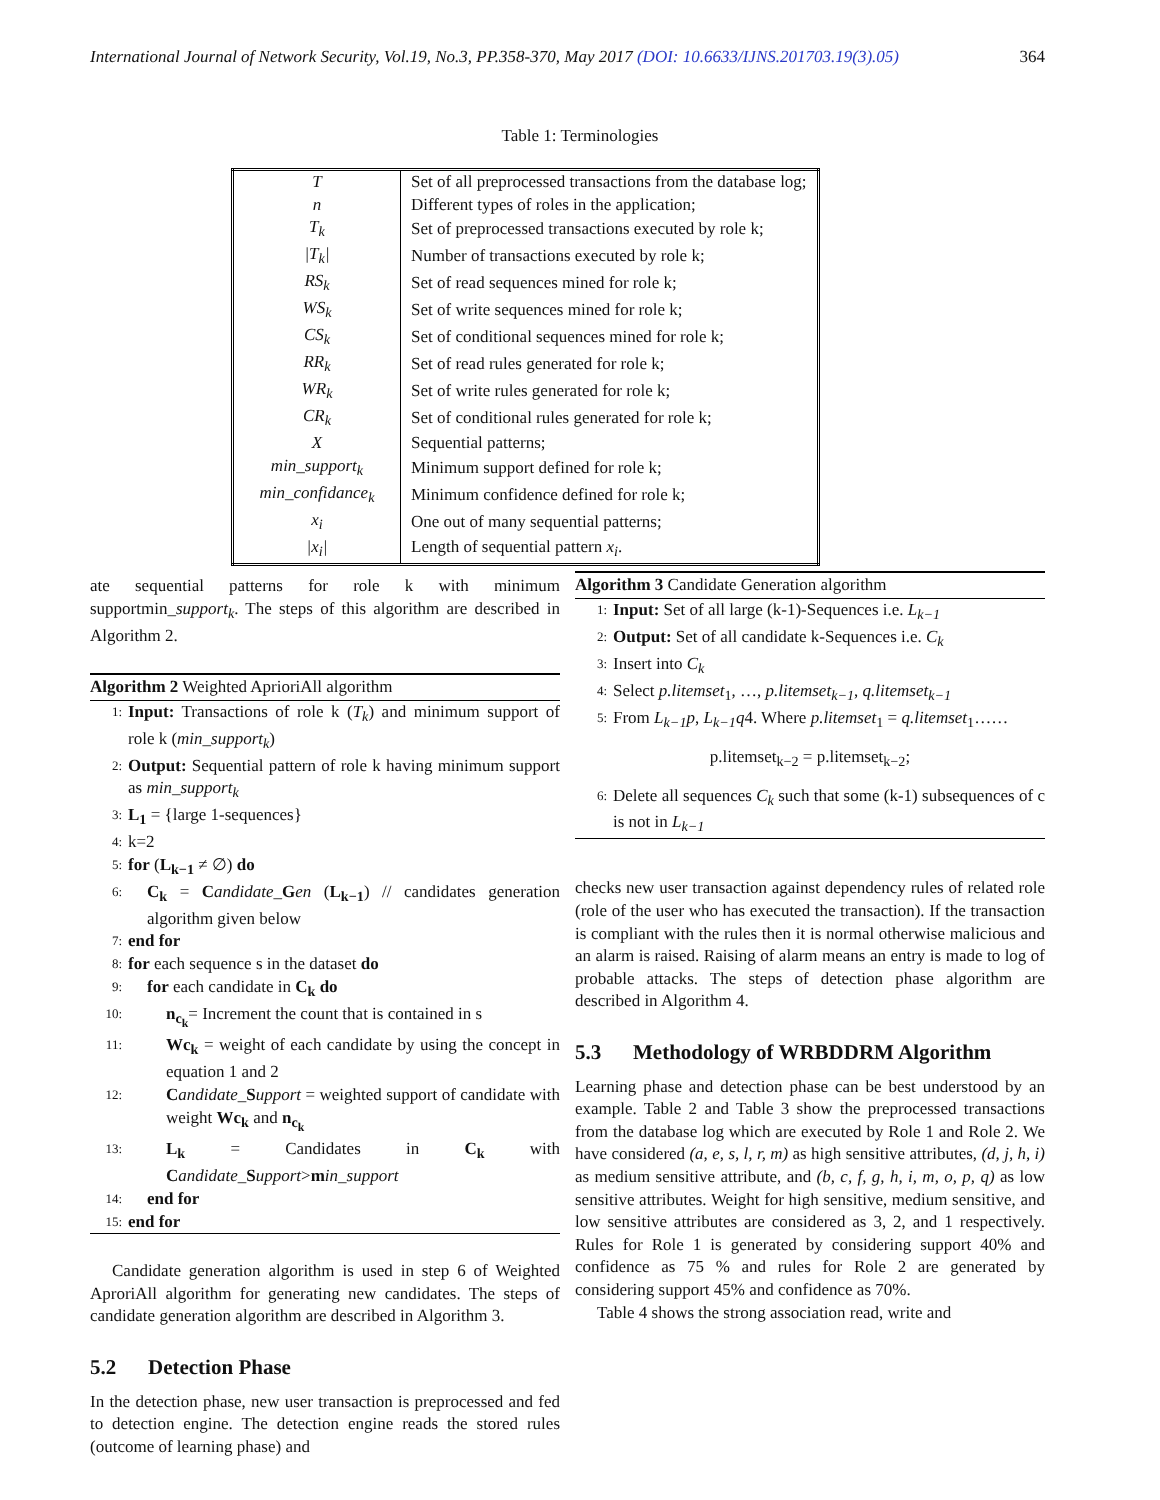International Journal of Network Security, Vol.19, No.3, PP.358-370, May 2017 (DOI: 10.6633/IJNS.201703.19(3).05) 364
Table 1: Terminologies
| T | Set of all preprocessed transactions from the database log; |
| n | Different types of roles in the application; |
| T<sub>k</sub> | Set of preprocessed transactions executed by role k; |
| /T<sub>k</sub>/ | Number of transactions executed by role k; |
| RS<sub>k</sub> | Set of read sequences mined for role k; |
| WS<sub>k</sub> | Set of write sequences mined for role k; |
| CS<sub>k</sub> | Set of conditional sequences mined for role k; |
| RR<sub>k</sub> | Set of read rules generated for role k; |
| WR<sub>k</sub> | Set of write rules generated for role k; |
| CR<sub>k</sub> | Set of conditional rules generated for role k; |
| X | Sequential patterns; |
| min_support<sub>k</sub> | Minimum support defined for role k; |
| min_confidance<sub>k</sub> | Minimum confidence defined for role k; |
| x<sub>i</sub> | One out of many sequential patterns; |
| /x<sub>i</sub>/ | Length of sequential pattern x<sub>i</sub> . |
ate sequential patterns for role k with minimum supportmin_support<sub>k</sub>. The steps of this algorithm are described in Algorithm 2.
Algorithm 2 Weighted AprioriAll algorithm
1: Input: Transactions of role k (T<sub>k</sub>) and minimum support of role k (min_support<sub>k</sub>)
2: Output: Sequential pattern of role k having minimum support as min_support<sub>k</sub>
3: L<sub>1</sub> = {large 1-sequences}
4: k=2
5: for (L<sub>k−1</sub> ≠ ∅) do
6: C<sub>k</sub> = Candidate_Gen (L<sub>k−1</sub>) // candidates generation algorithm given below
7: end for
8: for each sequence s in the dataset do
9: for each candidate in C<sub>k</sub> do
10: n<sub>c<sub>k</sub></sub>= Increment the count that is contained in s
11: Wc<sub>k</sub> = weight of each candidate by using the concept in equation 1 and 2
12: Candidate_Support = weighted support of candidate with weight Wc<sub>k</sub> and n<sub>c<sub>k</sub></sub>
13: L<sub>k</sub> = Candidates in C<sub>k</sub> with Candidate_Support>min_support
14: end for
15: end for
Candidate generation algorithm is used in step 6 of Weighted AproriAll algorithm for generating new candidates. The steps of candidate generation algorithm are described in Algorithm 3.
5.2 Detection Phase
In the detection phase, new user transaction is preprocessed and fed to detection engine. The detection engine reads the stored rules (outcome of learning phase) and
Algorithm 3 Candidate Generation algorithm
1: Input: Set of all large (k-1)-Sequences i.e. L<sub>k−1</sub>
2: Output: Set of all candidate k-Sequences i.e. C<sub>k</sub>
3: Insert into C<sub>k</sub>
4: Select p.litemset<sub>1</sub>, …, p.litemset<sub>k−1</sub>, q.litemset<sub>k−1</sub>
5: From L<sub>k−1</sub>p, L<sub>k−1</sub>q4. Where p.litemset<sub>1</sub> = q.litemset<sub>1</sub>……
p.litemset<sub>k−2</sub> = p.litemset<sub>k−2</sub>;
6: Delete all sequences C<sub>k</sub> such that some (k-1) subsequences of c is not in L<sub>k−1</sub>
checks new user transaction against dependency rules of related role (role of the user who has executed the transaction). If the transaction is compliant with the rules then it is normal otherwise malicious and an alarm is raised. Raising of alarm means an entry is made to log of probable attacks. The steps of detection phase algorithm are described in Algorithm 4.
5.3 Methodology of WRBDDRM Algorithm
Learning phase and detection phase can be best understood by an example. Table 2 and Table 3 show the preprocessed transactions from the database log which are executed by Role 1 and Role 2. We have considered (a, e, s, l, r, m) as high sensitive attributes, (d, j, h, i) as medium sensitive attribute, and (b, c, f, g, h, i, m, o, p, q) as low sensitive attributes. Weight for high sensitive, medium sensitive, and low sensitive attributes are considered as 3, 2, and 1 respectively. Rules for Role 1 is generated by considering support 40% and confidence as 75 % and rules for Role 2 are generated by considering support 45% and confidence as 70%.
Table 4 shows the strong association read, write and